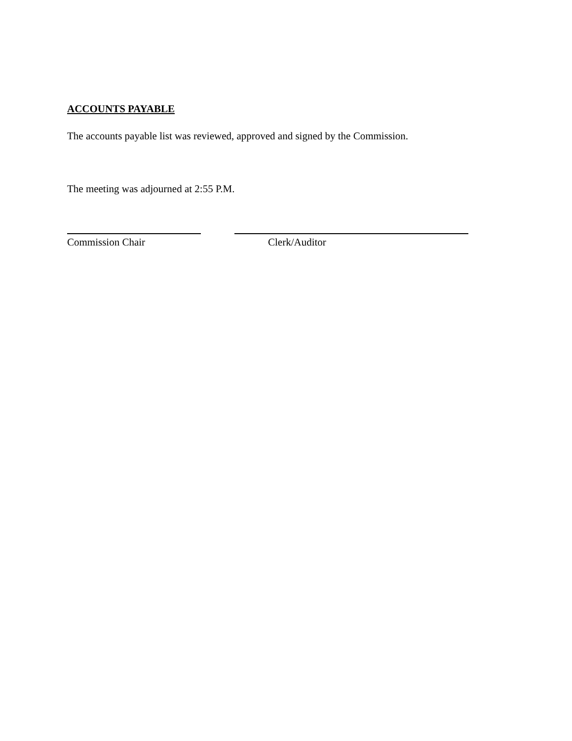ACCOUNTS PAYABLE
The accounts payable list was reviewed, approved and signed by the Commission.
The meeting was adjourned at 2:55 P.M.
Commission Chair Clerk/Auditor